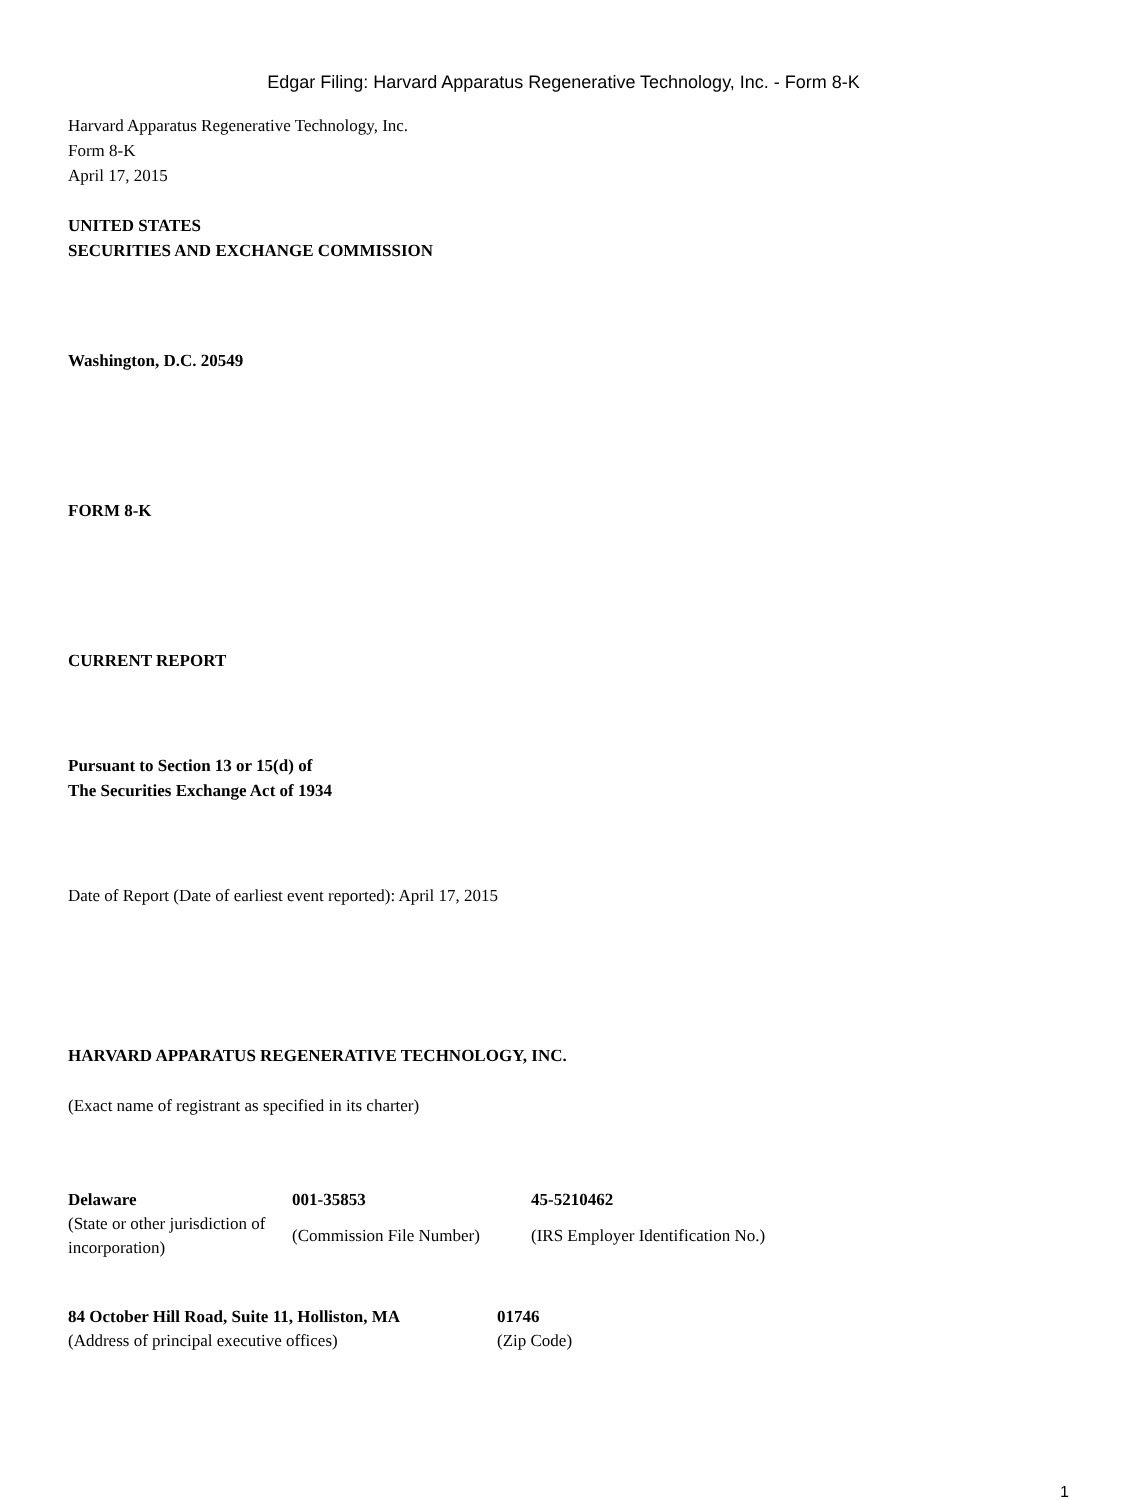Edgar Filing: Harvard Apparatus Regenerative Technology, Inc. - Form 8-K
Harvard Apparatus Regenerative Technology, Inc.
Form 8-K
April 17, 2015
UNITED STATES
SECURITIES AND EXCHANGE COMMISSION
Washington, D.C. 20549
FORM 8-K
CURRENT REPORT
Pursuant to Section 13 or 15(d) of
The Securities Exchange Act of 1934
Date of Report (Date of earliest event reported): April 17, 2015
HARVARD APPARATUS REGENERATIVE TECHNOLOGY, INC.
(Exact name of registrant as specified in its charter)
| Delaware | 001-35853 | 45-5210462 |
| (State or other jurisdiction of incorporation) | (Commission File Number) | (IRS Employer Identification No.) |
| 84 October Hill Road, Suite 11, Holliston, MA | 01746 |
| (Address of principal executive offices) | (Zip Code) |
1